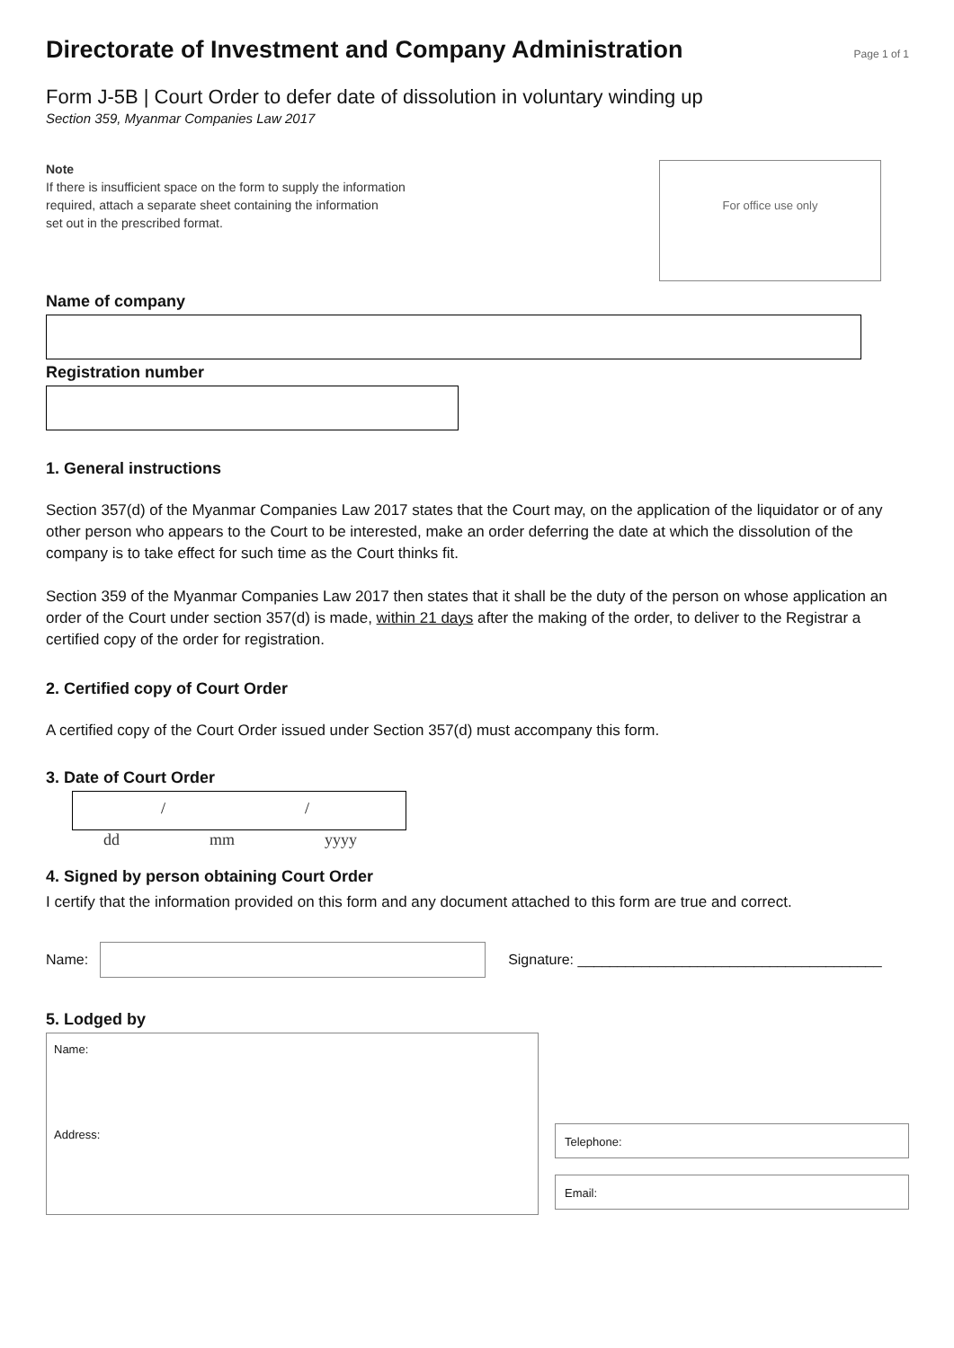Directorate of Investment and Company Administration
Page 1 of 1
Form J-5B | Court Order to defer date of dissolution in voluntary winding up
Section 359, Myanmar Companies Law 2017
Note
If there is insufficient space on the form to supply the information
required, attach a separate sheet containing the information
set out in the prescribed format.
For office use only
Name of company
Registration number
1. General instructions
Section 357(d) of the Myanmar Companies Law 2017 states that the Court may, on the application of the liquidator or of any other person who appears to the Court to be interested, make an order deferring the date at which the dissolution of the company is to take effect for such time as the Court thinks fit.
Section 359 of the Myanmar Companies Law 2017 then states that it shall be the duty of the person on whose application an order of the Court under section 357(d) is made, within 21 days after the making of the order, to deliver to the Registrar a certified copy of the order for registration.
2. Certified copy of Court Order
A certified copy of the Court Order issued under Section 357(d) must accompany this form.
3. Date of Court Order
/ /
dd mm yyyy
4. Signed by person obtaining Court Order
I certify that the information provided on this form and any document attached to this form are true and correct.
Name:
Signature: ______________________________________
5. Lodged by
Name:
Address:
Telephone:
Email: